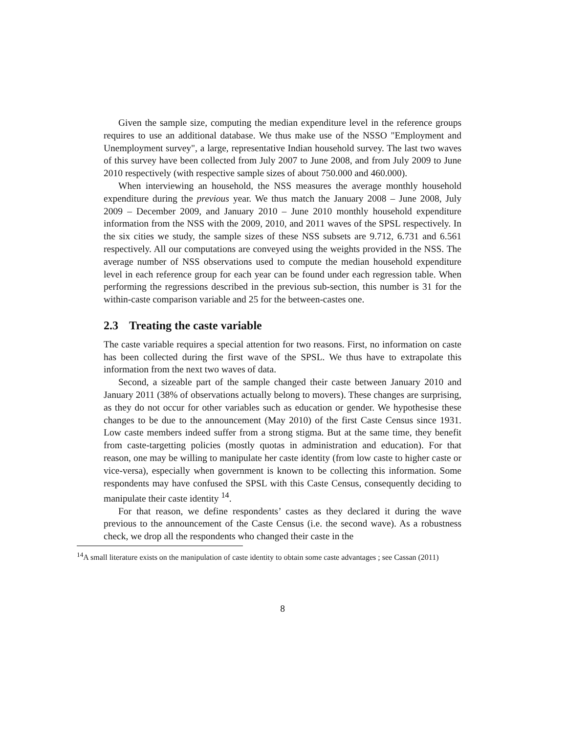Given the sample size, computing the median expenditure level in the reference groups requires to use an additional database. We thus make use of the NSSO "Employment and Unemployment survey", a large, representative Indian household survey. The last two waves of this survey have been collected from July 2007 to June 2008, and from July 2009 to June 2010 respectively (with respective sample sizes of about 750.000 and 460.000).
When interviewing an household, the NSS measures the average monthly household expenditure during the previous year. We thus match the January 2008 – June 2008, July 2009 – December 2009, and January 2010 – June 2010 monthly household expenditure information from the NSS with the 2009, 2010, and 2011 waves of the SPSL respectively. In the six cities we study, the sample sizes of these NSS subsets are 9.712, 6.731 and 6.561 respectively. All our computations are conveyed using the weights provided in the NSS. The average number of NSS observations used to compute the median household expenditure level in each reference group for each year can be found under each regression table. When performing the regressions described in the previous sub-section, this number is 31 for the within-caste comparison variable and 25 for the between-castes one.
2.3 Treating the caste variable
The caste variable requires a special attention for two reasons. First, no information on caste has been collected during the first wave of the SPSL. We thus have to extrapolate this information from the next two waves of data.
Second, a sizeable part of the sample changed their caste between January 2010 and January 2011 (38% of observations actually belong to movers). These changes are surprising, as they do not occur for other variables such as education or gender. We hypothesise these changes to be due to the announcement (May 2010) of the first Caste Census since 1931. Low caste members indeed suffer from a strong stigma. But at the same time, they benefit from caste-targetting policies (mostly quotas in administration and education). For that reason, one may be willing to manipulate her caste identity (from low caste to higher caste or vice-versa), especially when government is known to be collecting this information. Some respondents may have confused the SPSL with this Caste Census, consequently deciding to manipulate their caste identity <sup>14</sup>.
For that reason, we define respondents’ castes as they declared it during the wave previous to the announcement of the Caste Census (i.e. the second wave). As a robustness check, we drop all the respondents who changed their caste in the
<sup>14</sup> A small literature exists on the manipulation of caste identity to obtain some caste advantages ; see Cassan (2011)
8